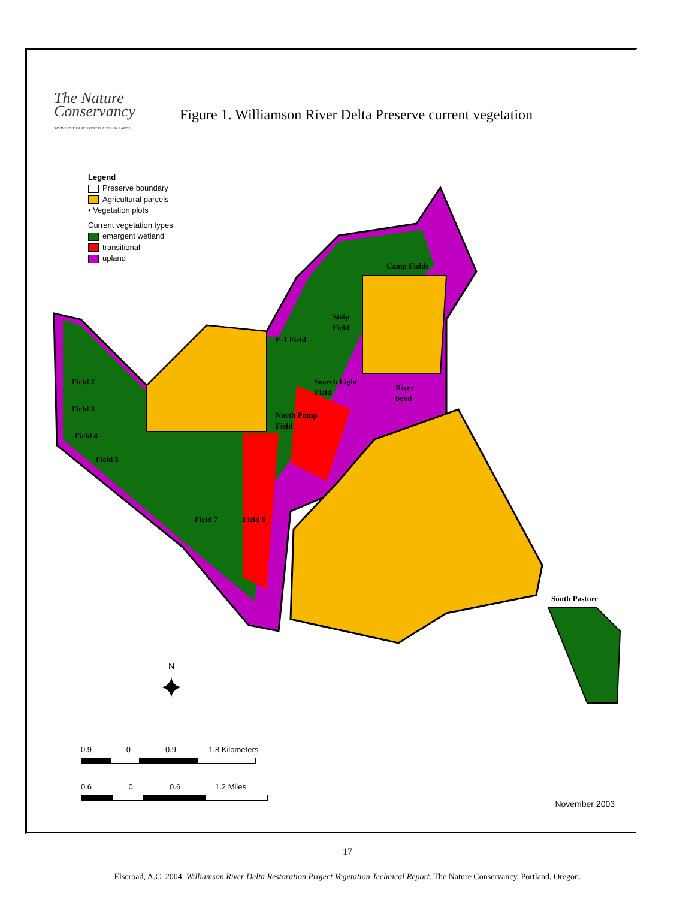The Nature
Conservancy
SAVING THE LAST GREAT PLACES ON EARTH
Figure 1. Williamson River Delta Preserve current vegetation
Camp Fields
Strip
Field
E-1 Field
Search Light
Field
River
bend
Field 2
Field 3
North Pump
Field
Field 4
Field 5
Field 7
Field 6
South Pasture
Legend
Preserve boundary
Agricultural parcels
• Vegetation plots
Current vegetation types
emergent wetland
transitional
upland
N
✦
0.9 0 0.9 1.8 Kilometers
0.6 0 0.6 1.2 Miles
November 2003
17
Elseroad, A.C. 2004. Williamson River Delta Restoration Project Vegetation Technical Report. The Nature Conservancy, Portland, Oregon.